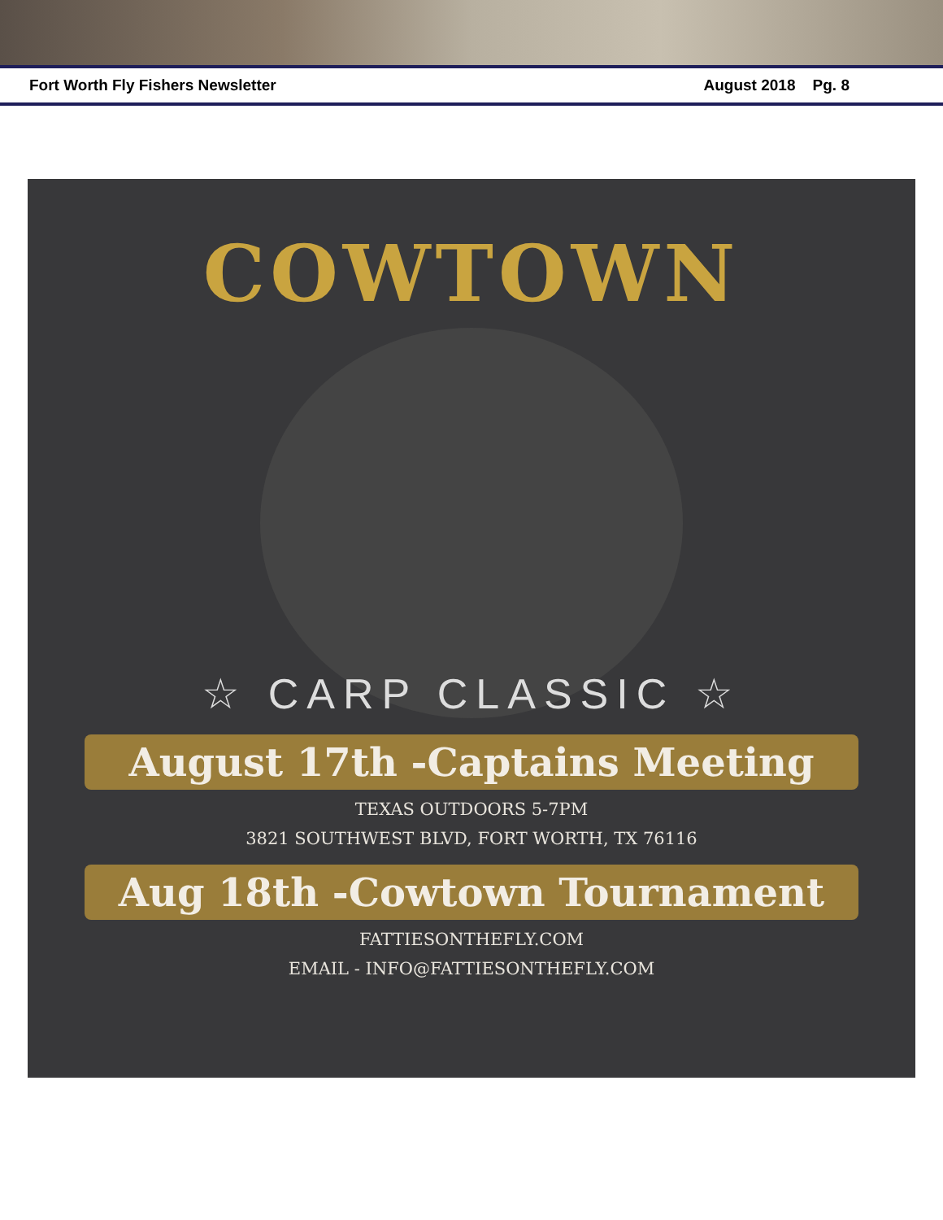Fort Worth Fly Fishers Newsletter August 2018 Pg. 8
COWTOWN
☆ CARP CLASSIC ☆
August 17th -Captains Meeting
TEXAS OUTDOORS 5-7PM
3821 SOUTHWEST BLVD, FORT WORTH, TX 76116
Aug 18th -Cowtown Tournament
FATTIESONTHEFLY.COM
EMAIL - INFO@FATTIESONTHEFLY.COM